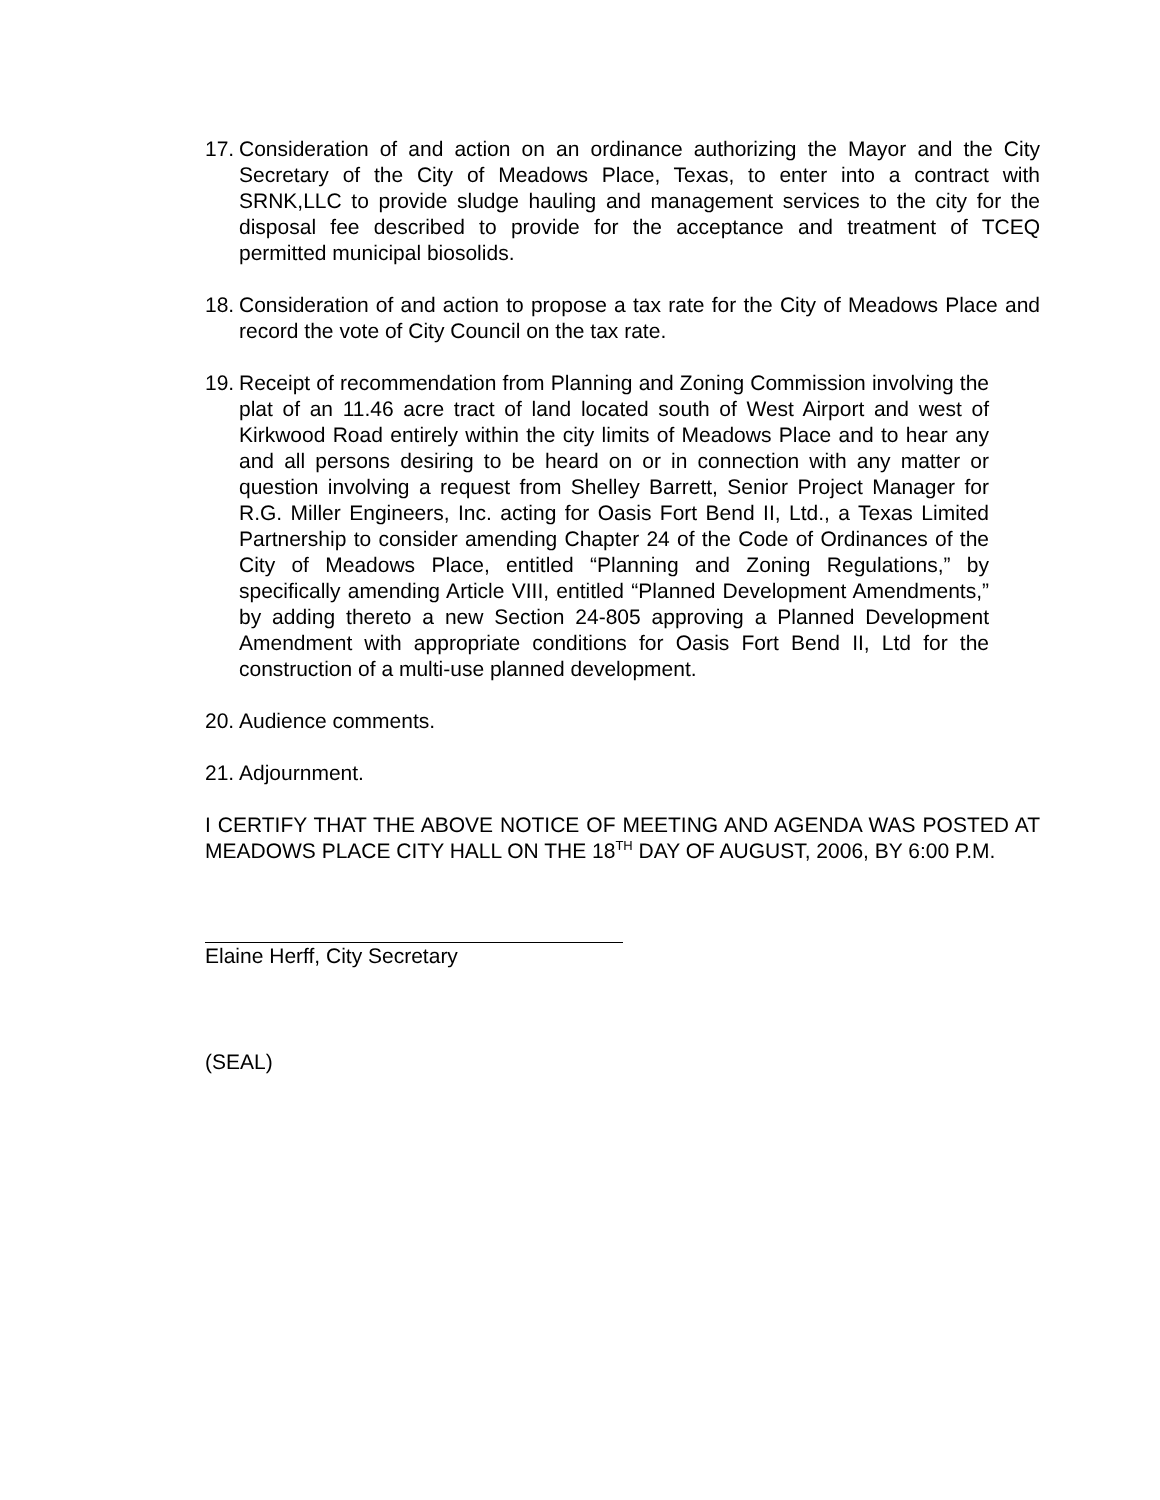17. Consideration of and action on an ordinance authorizing the Mayor and the City Secretary of the City of Meadows Place, Texas, to enter into a contract with SRNK,LLC to provide sludge hauling and management services to the city for the disposal fee described to provide for the acceptance and treatment of TCEQ permitted municipal biosolids.
18. Consideration of and action to propose a tax rate for the City of Meadows Place and record the vote of City Council on the tax rate.
19. Receipt of recommendation from Planning and Zoning Commission involving the plat of an 11.46 acre tract of land located south of West Airport and west of Kirkwood Road entirely within the city limits of Meadows Place and to hear any and all persons desiring to be heard on or in connection with any matter or question involving a request from Shelley Barrett, Senior Project Manager for R.G. Miller Engineers, Inc. acting for Oasis Fort Bend II, Ltd., a Texas Limited Partnership to consider amending Chapter 24 of the Code of Ordinances of the City of Meadows Place, entitled “Planning and Zoning Regulations,” by specifically amending Article VIII, entitled “Planned Development Amendments,” by adding thereto a new Section 24-805 approving a Planned Development Amendment with appropriate conditions for Oasis Fort Bend II, Ltd for the construction of a multi-use planned development.
20. Audience comments.
21. Adjournment.
I CERTIFY THAT THE ABOVE NOTICE OF MEETING AND AGENDA WAS POSTED AT MEADOWS PLACE CITY HALL ON THE 18<sup>TH</sup> DAY OF AUGUST, 2006, BY 6:00 P.M.
Elaine Herff, City Secretary
(SEAL)